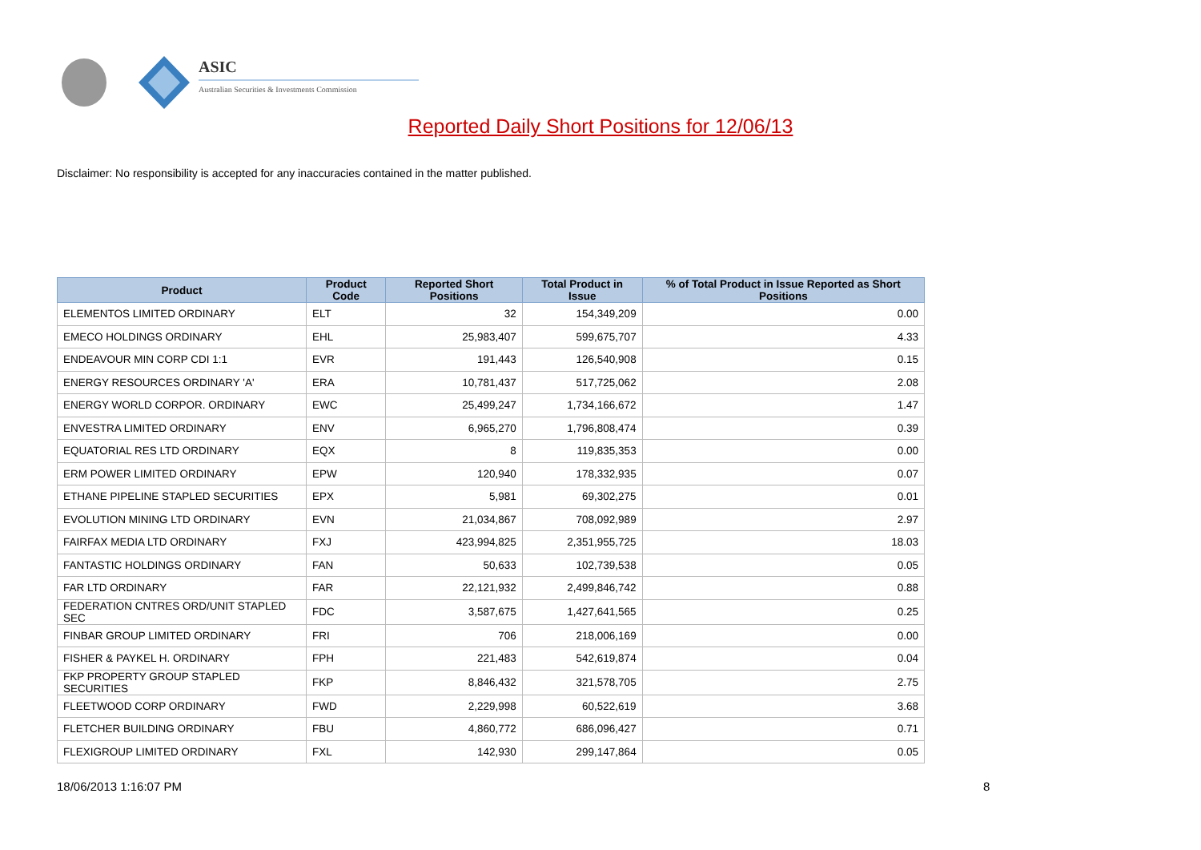ASIC
Australian Securities & Investments Commission
Reported Daily Short Positions for 12/06/13
Disclaimer: No responsibility is accepted for any inaccuracies contained in the matter published.
| Product | Product Code | Reported Short Positions | Total Product in Issue | % of Total Product in Issue Reported as Short Positions |
| --- | --- | --- | --- | --- |
| ELEMENTOS LIMITED ORDINARY | ELT | 32 | 154,349,209 | 0.00 |
| EMECO HOLDINGS ORDINARY | EHL | 25,983,407 | 599,675,707 | 4.33 |
| ENDEAVOUR MIN CORP CDI 1:1 | EVR | 191,443 | 126,540,908 | 0.15 |
| ENERGY RESOURCES ORDINARY 'A' | ERA | 10,781,437 | 517,725,062 | 2.08 |
| ENERGY WORLD CORPOR. ORDINARY | EWC | 25,499,247 | 1,734,166,672 | 1.47 |
| ENVESTRA LIMITED ORDINARY | ENV | 6,965,270 | 1,796,808,474 | 0.39 |
| EQUATORIAL RES LTD ORDINARY | EQX | 8 | 119,835,353 | 0.00 |
| ERM POWER LIMITED ORDINARY | EPW | 120,940 | 178,332,935 | 0.07 |
| ETHANE PIPELINE STAPLED SECURITIES | EPX | 5,981 | 69,302,275 | 0.01 |
| EVOLUTION MINING LTD ORDINARY | EVN | 21,034,867 | 708,092,989 | 2.97 |
| FAIRFAX MEDIA LTD ORDINARY | FXJ | 423,994,825 | 2,351,955,725 | 18.03 |
| FANTASTIC HOLDINGS ORDINARY | FAN | 50,633 | 102,739,538 | 0.05 |
| FAR LTD ORDINARY | FAR | 22,121,932 | 2,499,846,742 | 0.88 |
| FEDERATION CNTRES ORD/UNIT STAPLED SEC | FDC | 3,587,675 | 1,427,641,565 | 0.25 |
| FINBAR GROUP LIMITED ORDINARY | FRI | 706 | 218,006,169 | 0.00 |
| FISHER & PAYKEL H. ORDINARY | FPH | 221,483 | 542,619,874 | 0.04 |
| FKP PROPERTY GROUP STAPLED SECURITIES | FKP | 8,846,432 | 321,578,705 | 2.75 |
| FLEETWOOD CORP ORDINARY | FWD | 2,229,998 | 60,522,619 | 3.68 |
| FLETCHER BUILDING ORDINARY | FBU | 4,860,772 | 686,096,427 | 0.71 |
| FLEXIGROUP LIMITED ORDINARY | FXL | 142,930 | 299,147,864 | 0.05 |
18/06/2013 1:16:07 PM 8